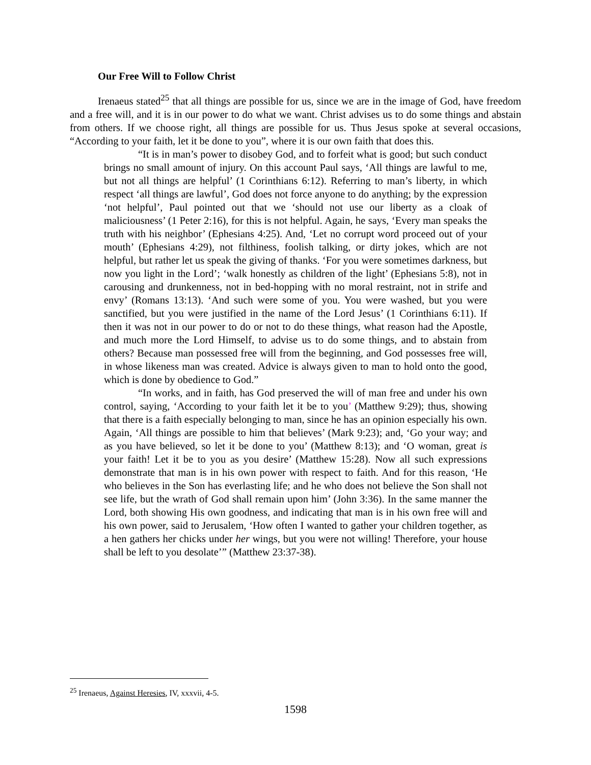Our Free Will to Follow Christ
Irenaeus stated<sup>25</sup> that all things are possible for us, since we are in the image of God, have freedom and a free will, and it is in our power to do what we want. Christ advises us to do some things and abstain from others. If we choose right, all things are possible for us. Thus Jesus spoke at several occasions, “According to your faith, let it be done to you”, where it is our own faith that does this.
“It is in man’s power to disobey God, and to forfeit what is good; but such conduct brings no small amount of injury. On this account Paul says, ‘All things are lawful to me, but not all things are helpful’ (1 Corinthians 6:12). Referring to man’s liberty, in which respect ‘all things are lawful’, God does not force anyone to do anything; by the expression ‘not helpful’, Paul pointed out that we ‘should not use our liberty as a cloak of maliciousness’ (1 Peter 2:16), for this is not helpful. Again, he says, ‘Every man speaks the truth with his neighbor’ (Ephesians 4:25). And, ‘Let no corrupt word proceed out of your mouth’ (Ephesians 4:29), not filthiness, foolish talking, or dirty jokes, which are not helpful, but rather let us speak the giving of thanks. ‘For you were sometimes darkness, but now you light in the Lord’; ‘walk honestly as children of the light’ (Ephesians 5:8), not in carousing and drunkenness, not in bed-hopping with no moral restraint, not in strife and envy’ (Romans 13:13). ‘And such were some of you. You were washed, but you were sanctified, but you were justified in the name of the Lord Jesus’ (1 Corinthians 6:11). If then it was not in our power to do or not to do these things, what reason had the Apostle, and much more the Lord Himself, to advise us to do some things, and to abstain from others? Because man possessed free will from the beginning, and God possesses free will, in whose likeness man was created. Advice is always given to man to hold onto the good, which is done by obedience to God.”
“In works, and in faith, has God preserved the will of man free and under his own control, saying, ‘According to your faith let it be to you’ (Matthew 9:29); thus, showing that there is a faith especially belonging to man, since he has an opinion especially his own. Again, ‘All things are possible to him that believes’ (Mark 9:23); and, ‘Go your way; and as you have believed, so let it be done to you’ (Matthew 8:13); and ‘O woman, great is your faith! Let it be to you as you desire’ (Matthew 15:28). Now all such expressions demonstrate that man is in his own power with respect to faith. And for this reason, ‘He who believes in the Son has everlasting life; and he who does not believe the Son shall not see life, but the wrath of God shall remain upon him’ (John 3:36). In the same manner the Lord, both showing His own goodness, and indicating that man is in his own free will and his own power, said to Jerusalem, ‘How often I wanted to gather your children together, as a hen gathers her chicks under her wings, but you were not willing! Therefore, your house shall be left to you desolate’” (Matthew 23:37-38).
<sup>25</sup> Irenaeus, Against Heresies, IV, xxxvii, 4-5.
1598